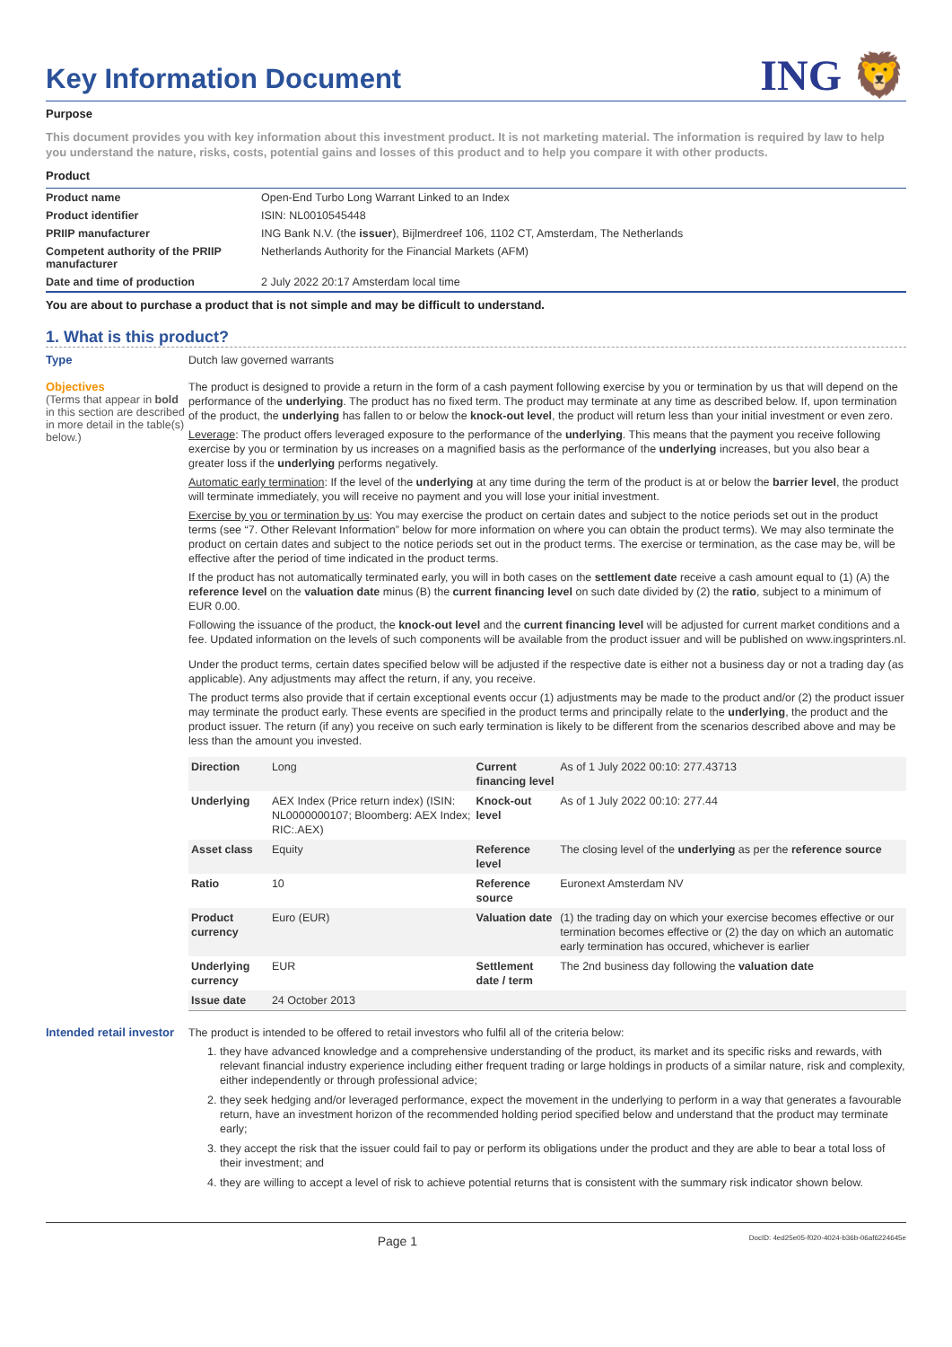Key Information Document
ING 🦁
Purpose
This document provides you with key information about this investment product. It is not marketing material. The information is required by law to help you understand the nature, risks, costs, potential gains and losses of this product and to help you compare it with other products.
Product
| Product name | Open-End Turbo Long Warrant Linked to an Index |
| Product identifier | ISIN: NL0010545448 |
| PRIIP manufacturer | ING Bank N.V. (the issuer ), Bijlmerdreef 106, 1102 CT, Amsterdam, The Netherlands |
| Competent authority of the PRIIP manufacturer | Netherlands Authority for the Financial Markets (AFM) |
| Date and time of production | 2 July 2022 20:17 Amsterdam local time |
You are about to purchase a product that is not simple and may be difficult to understand.
1. What is this product?
Type
Dutch law governed warrants
Objectives
(Terms that appear in bold in this section are described in more detail in the table(s) below.)
The product is designed to provide a return in the form of a cash payment following exercise by you or termination by us that will depend on the performance of the underlying. The product has no fixed term. The product may terminate at any time as described below. If, upon termination of the product, the underlying has fallen to or below the knock-out level, the product will return less than your initial investment or even zero.
Leverage: The product offers leveraged exposure to the performance of the underlying. This means that the payment you receive following exercise by you or termination by us increases on a magnified basis as the performance of the underlying increases, but you also bear a greater loss if the underlying performs negatively.
Automatic early termination: If the level of the underlying at any time during the term of the product is at or below the barrier level, the product will terminate immediately, you will receive no payment and you will lose your initial investment.
Exercise by you or termination by us: You may exercise the product on certain dates and subject to the notice periods set out in the product terms (see “7. Other Relevant Information” below for more information on where you can obtain the product terms). We may also terminate the product on certain dates and subject to the notice periods set out in the product terms. The exercise or termination, as the case may be, will be effective after the period of time indicated in the product terms.
If the product has not automatically terminated early, you will in both cases on the settlement date receive a cash amount equal to (1) (A) the reference level on the valuation date minus (B) the current financing level on such date divided by (2) the ratio, subject to a minimum of EUR 0.00.
Following the issuance of the product, the knock-out level and the current financing level will be adjusted for current market conditions and a fee. Updated information on the levels of such components will be available from the product issuer and will be published on www.ingsprinters.nl.
Under the product terms, certain dates specified below will be adjusted if the respective date is either not a business day or not a trading day (as applicable). Any adjustments may affect the return, if any, you receive.
The product terms also provide that if certain exceptional events occur (1) adjustments may be made to the product and/or (2) the product issuer may terminate the product early. These events are specified in the product terms and principally relate to the underlying, the product and the product issuer. The return (if any) you receive on such early termination is likely to be different from the scenarios described above and may be less than the amount you invested.
| Direction | Long | Current financing level | As of 1 July 2022 00:10: 277.43713 |
| Underlying | AEX Index (Price return index) (ISIN: NL0000000107; Bloomberg: AEX Index; RIC:.AEX) | Knock-out level | As of 1 July 2022 00:10: 277.44 |
| Asset class | Equity | Reference level | The closing level of the underlying as per the reference source |
| Ratio | 10 | Reference source | Euronext Amsterdam NV |
| Product currency | Euro (EUR) | Valuation date | (1) the trading day on which your exercise becomes effective or our termination becomes effective or (2) the day on which an automatic early termination has occured, whichever is earlier |
| Underlying currency | EUR | Settlement date / term | The 2nd business day following the valuation date |
| Issue date | 24 October 2013 | | |
Intended retail investor
The product is intended to be offered to retail investors who fulfil all of the criteria below:
1. they have advanced knowledge and a comprehensive understanding of the product, its market and its specific risks and rewards, with relevant financial industry experience including either frequent trading or large holdings in products of a similar nature, risk and complexity, either independently or through professional advice;
2. they seek hedging and/or leveraged performance, expect the movement in the underlying to perform in a way that generates a favourable return, have an investment horizon of the recommended holding period specified below and understand that the product may terminate early;
3. they accept the risk that the issuer could fail to pay or perform its obligations under the product and they are able to bear a total loss of their investment; and
4. they are willing to accept a level of risk to achieve potential returns that is consistent with the summary risk indicator shown below.
Page 1 DocID: 4ed25e05-f020-4024-b36b-06af6224645e